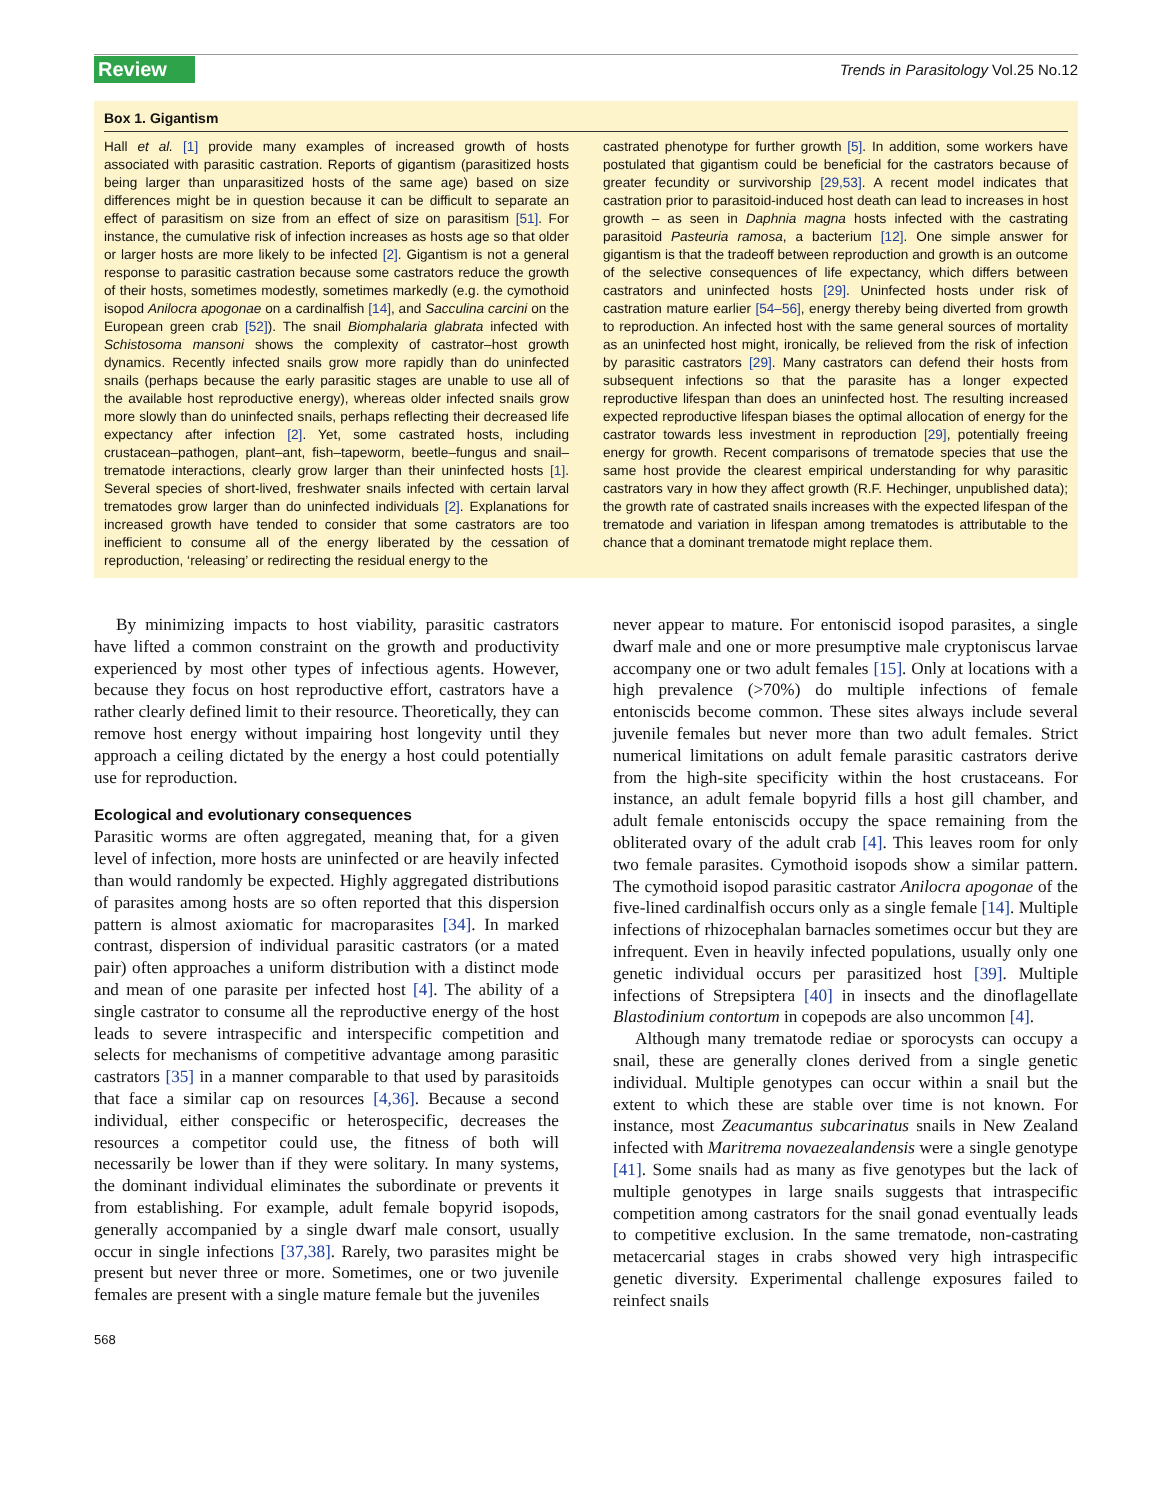Review Trends in Parasitology Vol.25 No.12
Box 1. Gigantism
Hall et al. [1] provide many examples of increased growth of hosts associated with parasitic castration. Reports of gigantism (parasitized hosts being larger than unparasitized hosts of the same age) based on size differences might be in question because it can be difficult to separate an effect of parasitism on size from an effect of size on parasitism [51]. For instance, the cumulative risk of infection increases as hosts age so that older or larger hosts are more likely to be infected [2]. Gigantism is not a general response to parasitic castration because some castrators reduce the growth of their hosts, sometimes modestly, sometimes markedly (e.g. the cymothoid isopod Anilocra apogonae on a cardinalfish [14], and Sacculina carcini on the European green crab [52]). The snail Biomphalaria glabrata infected with Schistosoma mansoni shows the complexity of castrator–host growth dynamics. Recently infected snails grow more rapidly than do uninfected snails (perhaps because the early parasitic stages are unable to use all of the available host reproductive energy), whereas older infected snails grow more slowly than do uninfected snails, perhaps reflecting their decreased life expectancy after infection [2]. Yet, some castrated hosts, including crustacean–pathogen, plant–ant, fish–tapeworm, beetle–fungus and snail–trematode interactions, clearly grow larger than their uninfected hosts [1]. Several species of short-lived, freshwater snails infected with certain larval trematodes grow larger than do uninfected individuals [2]. Explanations for increased growth have tended to consider that some castrators are too inefficient to consume all of the energy liberated by the cessation of reproduction, ‘releasing’ or redirecting the residual energy to the
castrated phenotype for further growth [5]. In addition, some workers have postulated that gigantism could be beneficial for the castrators because of greater fecundity or survivorship [29,53]. A recent model indicates that castration prior to parasitoid-induced host death can lead to increases in host growth – as seen in Daphnia magna hosts infected with the castrating parasitoid Pasteuria ramosa, a bacterium [12]. One simple answer for gigantism is that the tradeoff between reproduction and growth is an outcome of the selective consequences of life expectancy, which differs between castrators and uninfected hosts [29]. Uninfected hosts under risk of castration mature earlier [54–56], energy thereby being diverted from growth to reproduction. An infected host with the same general sources of mortality as an uninfected host might, ironically, be relieved from the risk of infection by parasitic castrators [29]. Many castrators can defend their hosts from subsequent infections so that the parasite has a longer expected reproductive lifespan than does an uninfected host. The resulting increased expected reproductive lifespan biases the optimal allocation of energy for the castrator towards less investment in reproduction [29], potentially freeing energy for growth. Recent comparisons of trematode species that use the same host provide the clearest empirical understanding for why parasitic castrators vary in how they affect growth (R.F. Hechinger, unpublished data); the growth rate of castrated snails increases with the expected lifespan of the trematode and variation in lifespan among trematodes is attributable to the chance that a dominant trematode might replace them.
By minimizing impacts to host viability, parasitic castrators have lifted a common constraint on the growth and productivity experienced by most other types of infectious agents. However, because they focus on host reproductive effort, castrators have a rather clearly defined limit to their resource. Theoretically, they can remove host energy without impairing host longevity until they approach a ceiling dictated by the energy a host could potentially use for reproduction.
Ecological and evolutionary consequences
Parasitic worms are often aggregated, meaning that, for a given level of infection, more hosts are uninfected or are heavily infected than would randomly be expected. Highly aggregated distributions of parasites among hosts are so often reported that this dispersion pattern is almost axiomatic for macroparasites [34]. In marked contrast, dispersion of individual parasitic castrators (or a mated pair) often approaches a uniform distribution with a distinct mode and mean of one parasite per infected host [4]. The ability of a single castrator to consume all the reproductive energy of the host leads to severe intraspecific and interspecific competition and selects for mechanisms of competitive advantage among parasitic castrators [35] in a manner comparable to that used by parasitoids that face a similar cap on resources [4,36]. Because a second individual, either conspecific or heterospecific, decreases the resources a competitor could use, the fitness of both will necessarily be lower than if they were solitary. In many systems, the dominant individual eliminates the subordinate or prevents it from establishing. For example, adult female bopyrid isopods, generally accompanied by a single dwarf male consort, usually occur in single infections [37,38]. Rarely, two parasites might be present but never three or more. Sometimes, one or two juvenile females are present with a single mature female but the juveniles
568
never appear to mature. For entoniscid isopod parasites, a single dwarf male and one or more presumptive male cryptoniscus larvae accompany one or two adult females [15]. Only at locations with a high prevalence (>70%) do multiple infections of female entoniscids become common. These sites always include several juvenile females but never more than two adult females. Strict numerical limitations on adult female parasitic castrators derive from the high-site specificity within the host crustaceans. For instance, an adult female bopyrid fills a host gill chamber, and adult female entoniscids occupy the space remaining from the obliterated ovary of the adult crab [4]. This leaves room for only two female parasites. Cymothoid isopods show a similar pattern. The cymothoid isopod parasitic castrator Anilocra apogonae of the five-lined cardinalfish occurs only as a single female [14]. Multiple infections of rhizocephalan barnacles sometimes occur but they are infrequent. Even in heavily infected populations, usually only one genetic individual occurs per parasitized host [39]. Multiple infections of Strepsiptera [40] in insects and the dinoflagellate Blastodinium contortum in copepods are also uncommon [4].
Although many trematode rediae or sporocysts can occupy a snail, these are generally clones derived from a single genetic individual. Multiple genotypes can occur within a snail but the extent to which these are stable over time is not known. For instance, most Zeacumantus subcarinatus snails in New Zealand infected with Maritrema novaezealandensis were a single genotype [41]. Some snails had as many as five genotypes but the lack of multiple genotypes in large snails suggests that intraspecific competition among castrators for the snail gonad eventually leads to competitive exclusion. In the same trematode, non-castrating metacercarial stages in crabs showed very high intraspecific genetic diversity. Experimental challenge exposures failed to reinfect snails